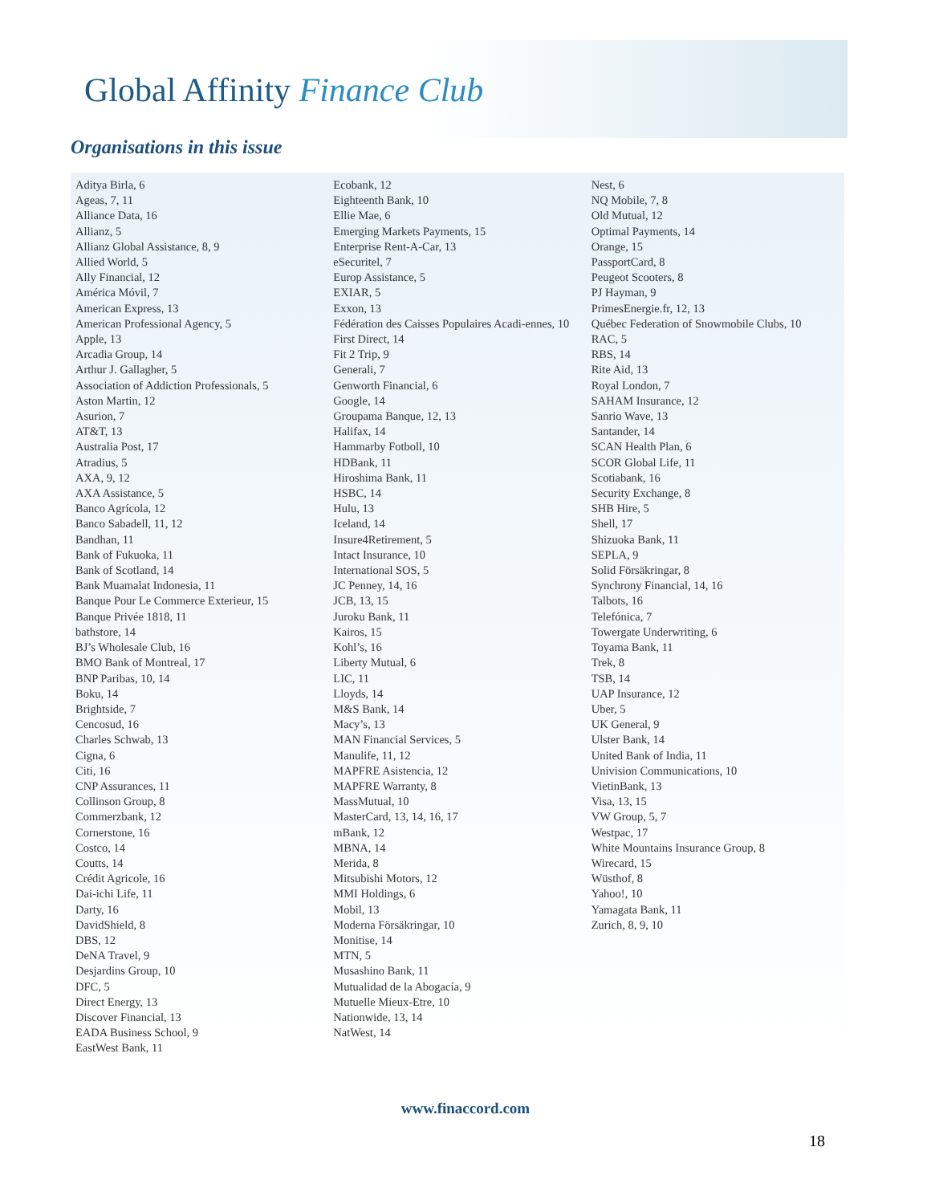Global Affinity Finance Club
Organisations in this issue
Aditya Birla, 6
Ageas, 7, 11
Alliance Data, 16
Allianz, 5
Allianz Global Assistance, 8, 9
Allied World, 5
Ally Financial, 12
América Móvil, 7
American Express, 13
American Professional Agency, 5
Apple, 13
Arcadia Group, 14
Arthur J. Gallagher, 5
Association of Addiction Professionals, 5
Aston Martin, 12
Asurion, 7
AT&T, 13
Australia Post, 17
Atradius, 5
AXA, 9, 12
AXA Assistance, 5
Banco Agrícola, 12
Banco Sabadell, 11, 12
Bandhan, 11
Bank of Fukuoka, 11
Bank of Scotland, 14
Bank Muamalat Indonesia, 11
Banque Pour Le Commerce Exterieur, 15
Banque Privée 1818, 11
bathstore, 14
BJ’s Wholesale Club, 16
BMO Bank of Montreal, 17
BNP Paribas, 10, 14
Boku, 14
Brightside, 7
Cencosud, 16
Charles Schwab, 13
Cigna, 6
Citi, 16
CNP Assurances, 11
Collinson Group, 8
Commerzbank, 12
Cornerstone, 16
Costco, 14
Coutts, 14
Crédit Agricole, 16
Dai-ichi Life, 11
Darty, 16
DavidShield, 8
DBS, 12
DeNA Travel, 9
Desjardins Group, 10
DFC, 5
Direct Energy, 13
Discover Financial, 13
EADA Business School, 9
EastWest Bank, 11
Ecobank, 12
Eighteenth Bank, 10
Ellie Mae, 6
Emerging Markets Payments, 15
Enterprise Rent-A-Car, 13
eSecuritel, 7
Europ Assistance, 5
EXIAR, 5
Exxon, 13
Fédération des Caisses Populaires Acadi-ennes, 10
First Direct, 14
Fit 2 Trip, 9
Generali, 7
Genworth Financial, 6
Google, 14
Groupama Banque, 12, 13
Halifax, 14
Hammarby Fotboll, 10
HDBank, 11
Hiroshima Bank, 11
HSBC, 14
Hulu, 13
Iceland, 14
Insure4Retirement, 5
Intact Insurance, 10
International SOS, 5
JC Penney, 14, 16
JCB, 13, 15
Juroku Bank, 11
Kairos, 15
Kohl’s, 16
Liberty Mutual, 6
LIC, 11
Lloyds, 14
M&S Bank, 14
Macy’s, 13
MAN Financial Services, 5
Manulife, 11, 12
MAPFRE Asistencia, 12
MAPFRE Warranty, 8
MassMutual, 10
MasterCard, 13, 14, 16, 17
mBank, 12
MBNA, 14
Merida, 8
Mitsubishi Motors, 12
MMI Holdings, 6
Mobil, 13
Moderna Försäkringar, 10
Monitise, 14
MTN, 5
Musashino Bank, 11
Mutualidad de la Abogacía, 9
Mutuelle Mieux-Etre, 10
Nationwide, 13, 14
NatWest, 14
Nest, 6
NQ Mobile, 7, 8
Old Mutual, 12
Optimal Payments, 14
Orange, 15
PassportCard, 8
Peugeot Scooters, 8
PJ Hayman, 9
PrimesEnergie.fr, 12, 13
Québec Federation of Snowmobile Clubs, 10
RAC, 5
RBS, 14
Rite Aid, 13
Royal London, 7
SAHAM Insurance, 12
Sanrio Wave, 13
Santander, 14
SCAN Health Plan, 6
SCOR Global Life, 11
Scotiabank, 16
Security Exchange, 8
SHB Hire, 5
Shell, 17
Shizuoka Bank, 11
SEPLA, 9
Solid Försäkringar, 8
Synchrony Financial, 14, 16
Talbots, 16
Telefónica, 7
Towergate Underwriting, 6
Toyama Bank, 11
Trek, 8
TSB, 14
UAP Insurance, 12
Uber, 5
UK General, 9
Ulster Bank, 14
United Bank of India, 11
Univision Communications, 10
VietinBank, 13
Visa, 13, 15
VW Group, 5, 7
Westpac, 17
White Mountains Insurance Group, 8
Wirecard, 15
Wüsthof, 8
Yahoo!, 10
Yamagata Bank, 11
Zurich, 8, 9, 10
www.finaccord.com
18